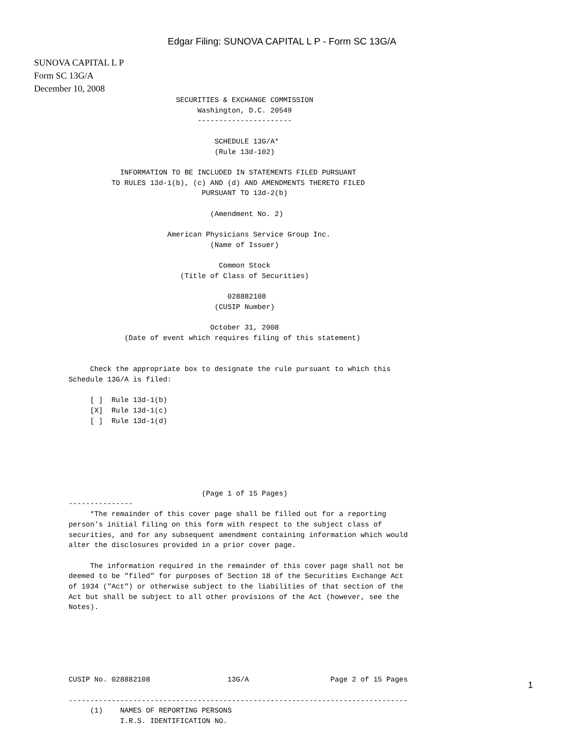Edgar Filing: SUNOVA CAPITAL L P - Form SC 13G/A
SUNOVA CAPITAL L P
Form SC 13G/A
December 10, 2008
                         SECURITIES & EXCHANGE COMMISSION
                              Washington, D.C. 20549
                              ----------------------

                                  SCHEDULE 13G/A*
                                  (Rule 13d-102)

            INFORMATION TO BE INCLUDED IN STATEMENTS FILED PURSUANT
          TO RULES 13d-1(b), (c) AND (d) AND AMENDMENTS THERETO FILED
                               PURSUANT TO 13d-2(b)

                                 (Amendment No. 2)

                       American Physicians Service Group Inc.
                                 (Name of Issuer)

                                   Common Stock
                          (Title of Class of Securities)

                                     028882108
                                  (CUSIP Number)

                                 October 31, 2008
             (Date of event which requires filing of this statement)


     Check the appropriate box to designate the rule pursuant to which this
Schedule 13G/A is filed:

     [ ]  Rule 13d-1(b)
     [X]  Rule 13d-1(c)
     [ ]  Rule 13d-1(d)






                               (Page 1 of 15 Pages)
---------------
     *The remainder of this cover page shall be filled out for a reporting
person's initial filing on this form with respect to the subject class of
securities, and for any subsequent amendment containing information which would
alter the disclosures provided in a prior cover page.

     The information required in the remainder of this cover page shall not be
deemed to be "filed" for purposes of Section 18 of the Securities Exchange Act
of 1934 ("Act") or otherwise subject to the liabilities of that section of the
Act but shall be subject to all other provisions of the Act (however, see the
Notes).






CUSIP No. 028882108                  13G/A                   Page 2 of 15 Pages

-------------------------------------------------------------------------------
     (1)    NAMES OF REPORTING PERSONS
            I.R.S. IDENTIFICATION NO.
1